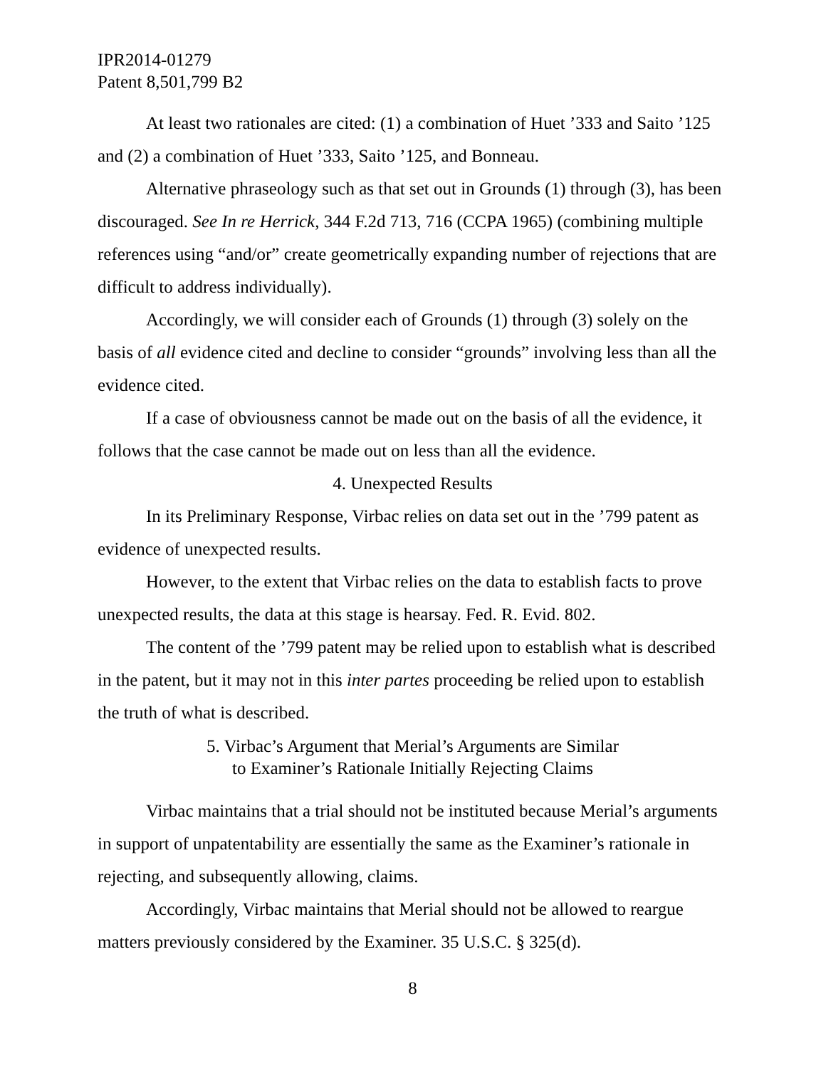IPR2014-01279
Patent 8,501,799 B2
At least two rationales are cited: (1) a combination of Huet ’333 and Saito ’125 and (2) a combination of Huet ’333, Saito ’125, and Bonneau.
Alternative phraseology such as that set out in Grounds (1) through (3), has been discouraged. See In re Herrick, 344 F.2d 713, 716 (CCPA 1965) (combining multiple references using “and/or” create geometrically expanding number of rejections that are difficult to address individually).
Accordingly, we will consider each of Grounds (1) through (3) solely on the basis of all evidence cited and decline to consider “grounds” involving less than all the evidence cited.
If a case of obviousness cannot be made out on the basis of all the evidence, it follows that the case cannot be made out on less than all the evidence.
4. Unexpected Results
In its Preliminary Response, Virbac relies on data set out in the ’799 patent as evidence of unexpected results.
However, to the extent that Virbac relies on the data to establish facts to prove unexpected results, the data at this stage is hearsay. Fed. R. Evid. 802.
The content of the ’799 patent may be relied upon to establish what is described in the patent, but it may not in this inter partes proceeding be relied upon to establish the truth of what is described.
5. Virbac’s Argument that Merial’s Arguments are Similar
to Examiner’s Rationale Initially Rejecting Claims
Virbac maintains that a trial should not be instituted because Merial’s arguments in support of unpatentability are essentially the same as the Examiner’s rationale in rejecting, and subsequently allowing, claims.
Accordingly, Virbac maintains that Merial should not be allowed to reargue matters previously considered by the Examiner. 35 U.S.C. § 325(d).
8